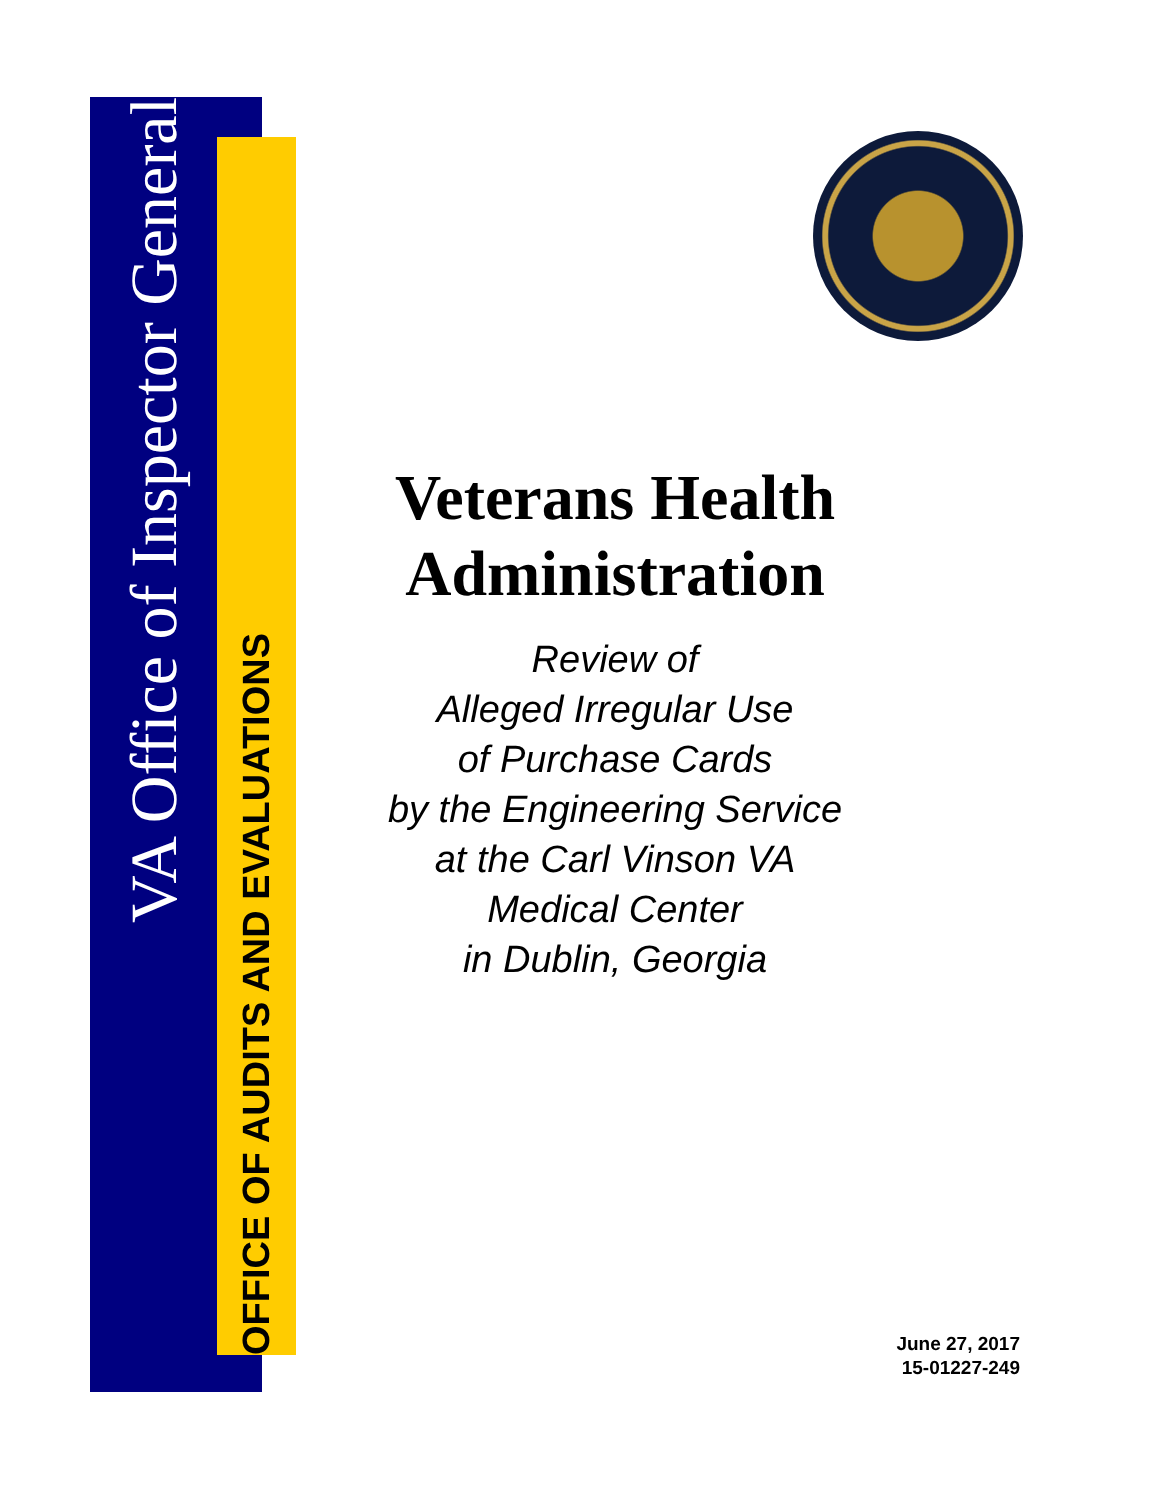VA Office of Inspector General
OFFICE OF AUDITS AND EVALUATIONS
Veterans Health Administration
Review of
Alleged Irregular Use
of Purchase Cards
by the Engineering Service
at the Carl Vinson VA
Medical Center
in Dublin, Georgia
June 27, 2017
15-01227-249